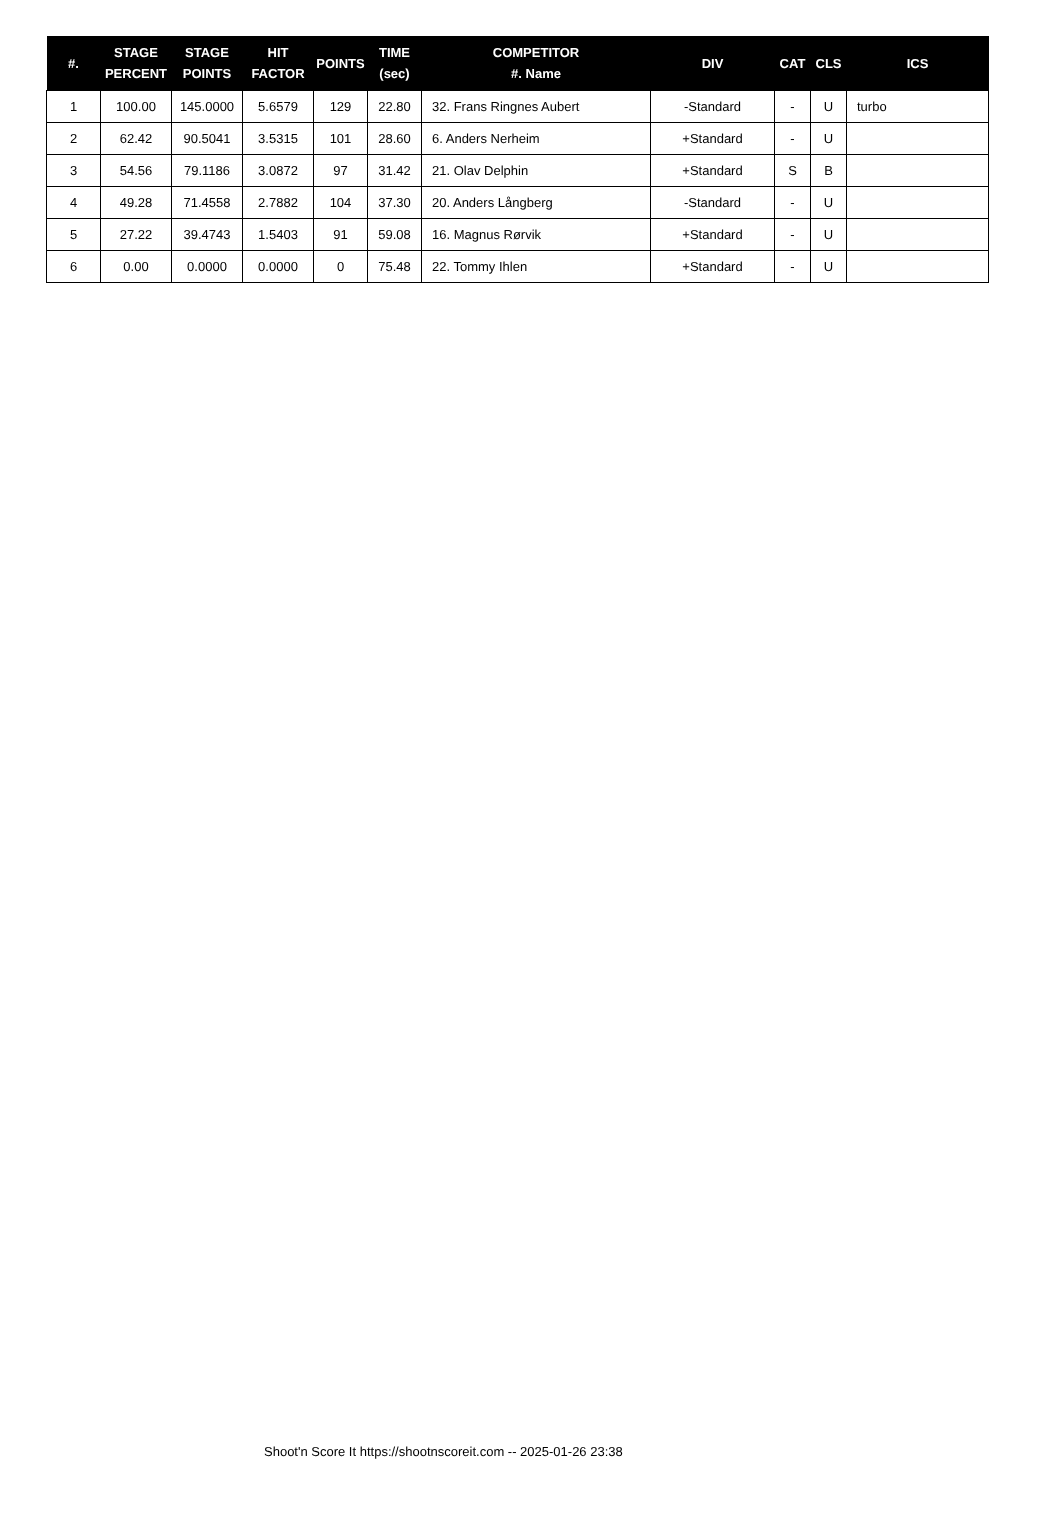| #. | STAGE PERCENT | STAGE POINTS | HIT FACTOR | POINTS | TIME (sec) | COMPETITOR #. Name | DIV | CAT | CLS | ICS |
| --- | --- | --- | --- | --- | --- | --- | --- | --- | --- | --- |
| 1 | 100.00 | 145.0000 | 5.6579 | 129 | 22.80 | 32. Frans Ringnes Aubert | -Standard | - | U | turbo |
| 2 | 62.42 | 90.5041 | 3.5315 | 101 | 28.60 | 6. Anders Nerheim | +Standard | - | U | |
| 3 | 54.56 | 79.1186 | 3.0872 | 97 | 31.42 | 21. Olav Delphin | +Standard | S | B | |
| 4 | 49.28 | 71.4558 | 2.7882 | 104 | 37.30 | 20. Anders Långberg | -Standard | - | U | |
| 5 | 27.22 | 39.4743 | 1.5403 | 91 | 59.08 | 16. Magnus Rørvik | +Standard | - | U | |
| 6 | 0.00 | 0.0000 | 0.0000 | 0 | 75.48 | 22. Tommy Ihlen | +Standard | - | U | |
Shoot'n Score It https://shootnscoreit.com -- 2025-01-26 23:38